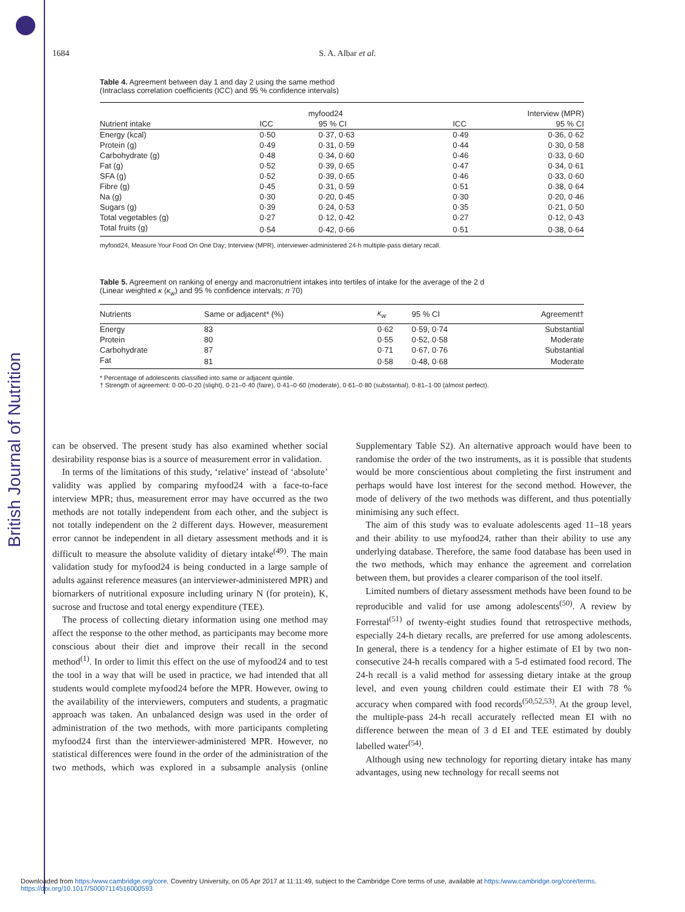British Journal of Nutrition
1684 S. A. Albar et al.
Table 4. Agreement between day 1 and day 2 using the same method
(Intraclass correlation coefficients (ICC) and 95 % confidence intervals)
| | myfood24 | | Interview (MPR) | |
| --- | --- | --- | --- | --- |
| Nutrient intake | ICC | 95 % CI | ICC | 95 % CI |
| Energy (kcal) | 0·50 | 0·37, 0·63 | 0·49 | 0·36, 0·62 |
| Protein (g) | 0·49 | 0·31, 0·59 | 0·44 | 0·30, 0·58 |
| Carbohydrate (g) | 0·48 | 0·34, 0·60 | 0·46 | 0·33, 0·60 |
| Fat (g) | 0·52 | 0·39, 0·65 | 0·47 | 0·34, 0·61 |
| SFA (g) | 0·52 | 0·39, 0·65 | 0·46 | 0·33, 0·60 |
| Fibre (g) | 0·45 | 0·31, 0·59 | 0·51 | 0·38, 0·64 |
| Na (g) | 0·30 | 0·20, 0·45 | 0·30 | 0·20, 0·46 |
| Sugars (g) | 0·39 | 0·24, 0·53 | 0·35 | 0·21, 0·50 |
| Total vegetables (g) | 0·27 | 0·12, 0·42 | 0·27 | 0·12, 0·43 |
| Total fruits (g) | 0·54 | 0·42, 0·66 | 0·51 | 0·38, 0·64 |
myfood24, Measure Your Food On One Day; Interview (MPR), interviewer-administered 24-h multiple-pass dietary recall.
Table 5. Agreement on ranking of energy and macronutrient intakes into tertiles of intake for the average of the 2 d
(Linear weighted κ (κ<sub>w</sub>) and 95 % confidence intervals; n 70)
| Nutrients | Same or adjacent* (%) | κ<sub>w</sub> | 95 % CI | Agreement† |
| --- | --- | --- | --- | --- |
| Energy | 83 | 0·62 | 0·59, 0·74 | Substantial |
| Protein | 80 | 0·55 | 0·52, 0·58 | Moderate |
| Carbohydrate | 87 | 0·71 | 0·67, 0·76 | Substantial |
| Fat | 81 | 0·58 | 0·48, 0·68 | Moderate |
* Percentage of adolescents classified into same or adjacent quintile.
† Strength of agreement: 0·00–0·20 (slight), 0·21–0·40 (faire), 0·41–0·60 (moderate), 0·61–0·80 (substantial), 0·81–1·00 (almost perfect).
can be observed. The present study has also examined whether social desirability response bias is a source of measurement error in validation.
In terms of the limitations of this study, ‘relative’ instead of ‘absolute’ validity was applied by comparing myfood24 with a face-to-face interview MPR; thus, measurement error may have occurred as the two methods are not totally independent from each other, and the subject is not totally independent on the 2 different days. However, measurement error cannot be independent in all dietary assessment methods and it is difficult to measure the absolute validity of dietary intake<sup>(49)</sup>. The main validation study for myfood24 is being conducted in a large sample of adults against reference measures (an interviewer-administered MPR) and biomarkers of nutritional exposure including urinary N (for protein), K, sucrose and fructose and total energy expenditure (TEE).
The process of collecting dietary information using one method may affect the response to the other method, as participants may become more conscious about their diet and improve their recall in the second method<sup>(1)</sup>. In order to limit this effect on the use of myfood24 and to test the tool in a way that will be used in practice, we had intended that all students would complete myfood24 before the MPR. However, owing to the availability of the interviewers, computers and students, a pragmatic approach was taken. An unbalanced design was used in the order of administration of the two methods, with more participants completing myfood24 first than the interviewer-administered MPR. However, no statistical differences were found in the order of the administration of the two methods, which was explored in a subsample analysis (online Supplementary Table S2). An alternative approach would have been to randomise the order of the two instruments, as it is possible that students would be more conscientious about completing the first instrument and perhaps would have lost interest for the second method. However, the mode of delivery of the two methods was different, and thus potentially minimising any such effect.
The aim of this study was to evaluate adolescents aged 11–18 years and their ability to use myfood24, rather than their ability to use any underlying database. Therefore, the same food database has been used in the two methods, which may enhance the agreement and correlation between them, but provides a clearer comparison of the tool itself.
Limited numbers of dietary assessment methods have been found to be reproducible and valid for use among adolescents<sup>(50)</sup>. A review by Forrestal<sup>(51)</sup> of twenty-eight studies found that retrospective methods, especially 24-h dietary recalls, are preferred for use among adolescents. In general, there is a tendency for a higher estimate of EI by two non-consecutive 24-h recalls compared with a 5-d estimated food record. The 24-h recall is a valid method for assessing dietary intake at the group level, and even young children could estimate their EI with 78 % accuracy when compared with food records<sup>(50,52,53)</sup>. At the group level, the multiple-pass 24-h recall accurately reflected mean EI with no difference between the mean of 3 d EI and TEE estimated by doubly labelled water<sup>(54)</sup>.
Although using new technology for reporting dietary intake has many advantages, using new technology for recall seems not
Downloaded from https:/www.cambridge.org/core. Coventry University, on 05 Apr 2017 at 11:11:49, subject to the Cambridge Core terms of use, available at https:/www.cambridge.org/core/terms.
https://doi.org/10.1017/S0007114516000593